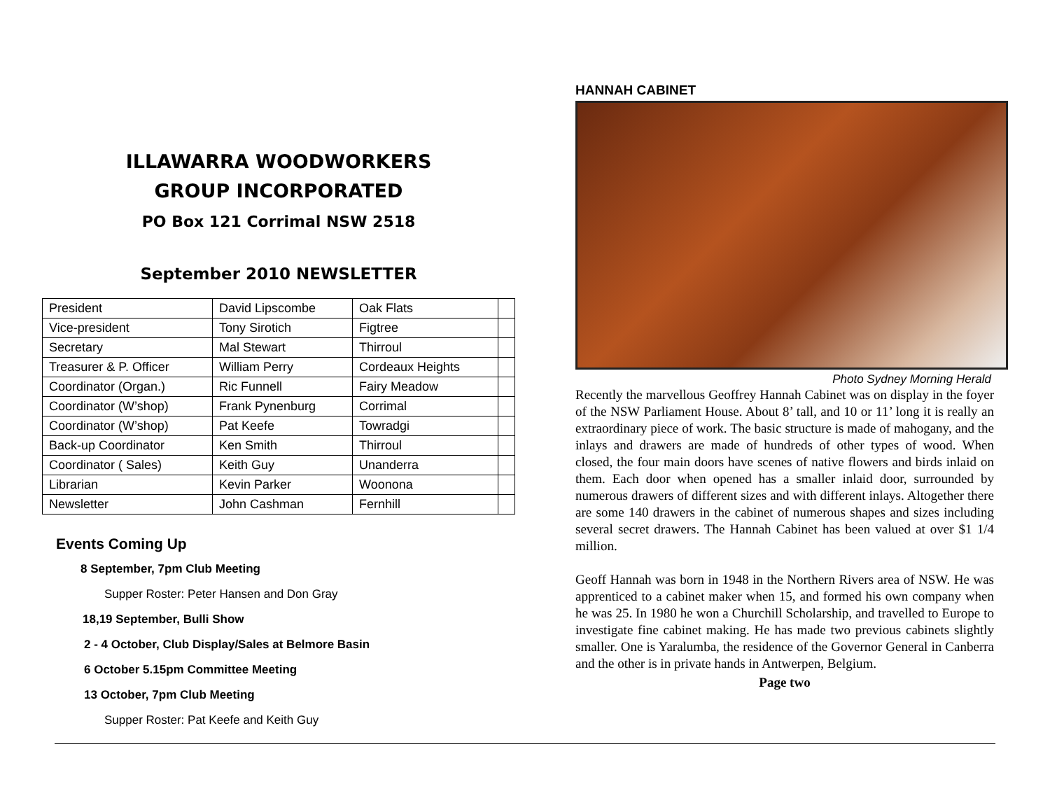ILLAWARRA WOODWORKERS
GROUP INCORPORATED
PO Box 121 Corrimal NSW 2518
September 2010 NEWSLETTER
| President | David Lipscombe | Oak Flats | |
| Vice-president | Tony Sirotich | Figtree | |
| Secretary | Mal Stewart | Thirroul | |
| Treasurer & P. Officer | William Perry | Cordeaux Heights | |
| Coordinator (Organ.) | Ric Funnell | Fairy Meadow | |
| Coordinator (W’shop) | Frank Pynenburg | Corrimal | |
| Coordinator (W’shop) | Pat Keefe | Towradgi | |
| Back-up Coordinator | Ken Smith | Thirroul | |
| Coordinator ( Sales) | Keith Guy | Unanderra | |
| Librarian | Kevin Parker | Woonona | |
| Newsletter | John Cashman | Fernhill | |
Events Coming Up
8 September, 7pm Club Meeting
Supper Roster: Peter Hansen and Don Gray
18,19 September, Bulli Show
2 - 4 October, Club Display/Sales at Belmore Basin
6 October 5.15pm Committee Meeting
13 October, 7pm Club Meeting
Supper Roster: Pat Keefe and Keith Guy
HANNAH CABINET
Photo Sydney Morning Herald
Recently the marvellous Geoffrey Hannah Cabinet was on display in the foyer of the NSW Parliament House. About 8’ tall, and 10 or 11’ long it is really an extraordinary piece of work. The basic structure is made of mahogany, and the inlays and drawers are made of hundreds of other types of wood. When closed, the four main doors have scenes of native flowers and birds inlaid on them. Each door when opened has a smaller inlaid door, surrounded by numerous drawers of different sizes and with different inlays. Altogether there are some 140 drawers in the cabinet of numerous shapes and sizes including several secret drawers. The Hannah Cabinet has been valued at over $1 1/4 million.
Geoff Hannah was born in 1948 in the Northern Rivers area of NSW. He was apprenticed to a cabinet maker when 15, and formed his own company when he was 25. In 1980 he won a Churchill Scholarship, and travelled to Europe to investigate fine cabinet making. He has made two previous cabinets slightly smaller. One is Yaralumba, the residence of the Governor General in Canberra and the other is in private hands in Antwerpen, Belgium.
Page two